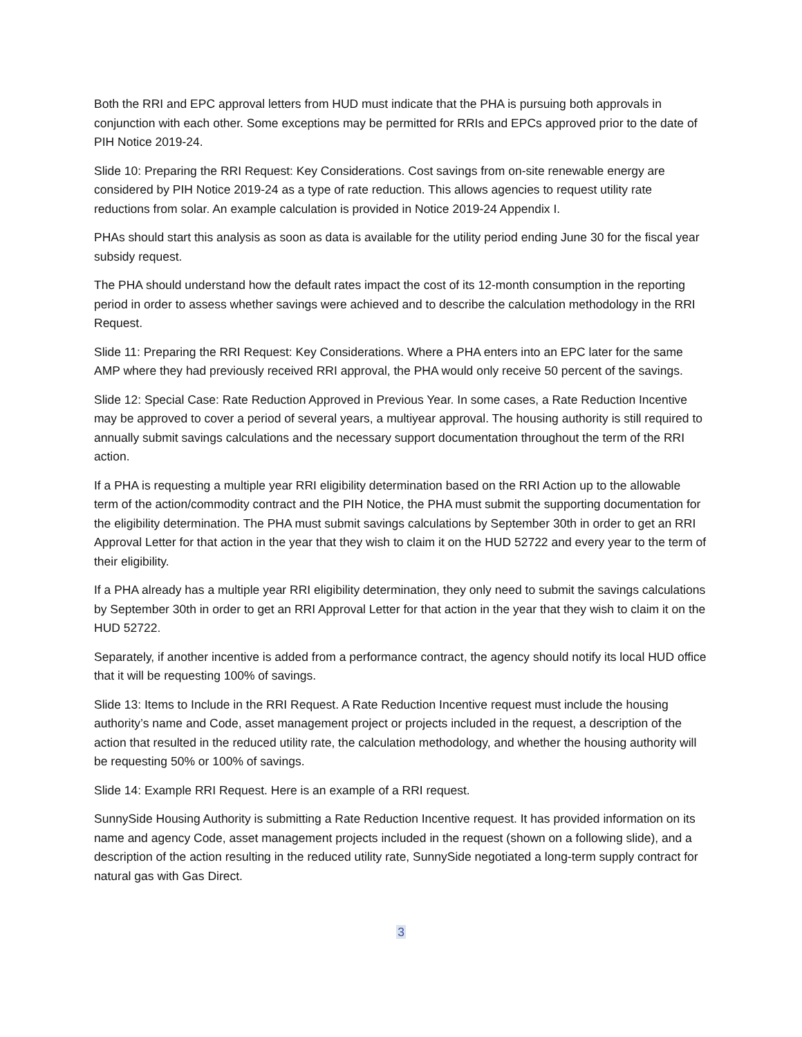Both the RRI and EPC approval letters from HUD must indicate that the PHA is pursuing both approvals in conjunction with each other. Some exceptions may be permitted for RRIs and EPCs approved prior to the date of PIH Notice 2019-24.
Slide 10: Preparing the RRI Request: Key Considerations. Cost savings from on-site renewable energy are considered by PIH Notice 2019-24 as a type of rate reduction. This allows agencies to request utility rate reductions from solar. An example calculation is provided in Notice 2019-24 Appendix I.
PHAs should start this analysis as soon as data is available for the utility period ending June 30 for the fiscal year subsidy request.
The PHA should understand how the default rates impact the cost of its 12-month consumption in the reporting period in order to assess whether savings were achieved and to describe the calculation methodology in the RRI Request.
Slide 11: Preparing the RRI Request: Key Considerations. Where a PHA enters into an EPC later for the same AMP where they had previously received RRI approval, the PHA would only receive 50 percent of the savings.
Slide 12: Special Case: Rate Reduction Approved in Previous Year. In some cases, a Rate Reduction Incentive may be approved to cover a period of several years, a multiyear approval. The housing authority is still required to annually submit savings calculations and the necessary support documentation throughout the term of the RRI action.
If a PHA is requesting a multiple year RRI eligibility determination based on the RRI Action up to the allowable term of the action/commodity contract and the PIH Notice, the PHA must submit the supporting documentation for the eligibility determination. The PHA must submit savings calculations by September 30th in order to get an RRI Approval Letter for that action in the year that they wish to claim it on the HUD 52722 and every year to the term of their eligibility.
If a PHA already has a multiple year RRI eligibility determination, they only need to submit the savings calculations by September 30th in order to get an RRI Approval Letter for that action in the year that they wish to claim it on the HUD 52722.
Separately, if another incentive is added from a performance contract, the agency should notify its local HUD office that it will be requesting 100% of savings.
Slide 13: Items to Include in the RRI Request. A Rate Reduction Incentive request must include the housing authority’s name and Code, asset management project or projects included in the request, a description of the action that resulted in the reduced utility rate, the calculation methodology, and whether the housing authority will be requesting 50% or 100% of savings.
Slide 14: Example RRI Request. Here is an example of a RRI request.
SunnySide Housing Authority is submitting a Rate Reduction Incentive request. It has provided information on its name and agency Code, asset management projects included in the request (shown on a following slide), and a description of the action resulting in the reduced utility rate, SunnySide negotiated a long-term supply contract for natural gas with Gas Direct.
3